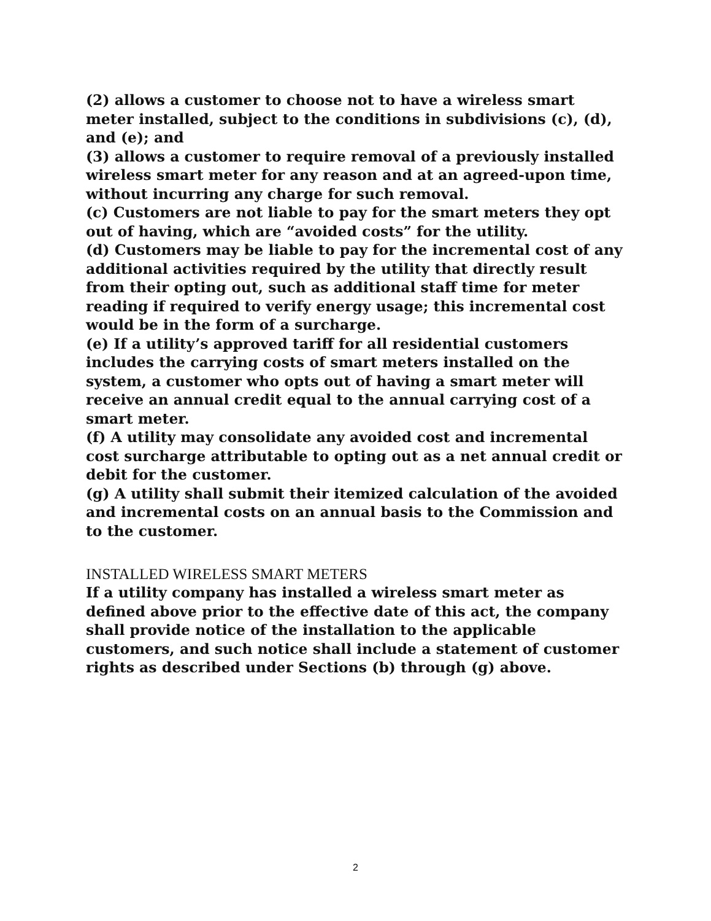(2) allows a customer to choose not to have a wireless smart meter installed, subject to the conditions in subdivisions (c), (d), and (e); and
(3) allows a customer to require removal of a previously installed wireless smart meter for any reason and at an agreed-upon time, without incurring any charge for such removal.
(c) Customers are not liable to pay for the smart meters they opt out of having, which are “avoided costs” for the utility.
(d) Customers may be liable to pay for the incremental cost of any additional activities required by the utility that directly result from their opting out, such as additional staff time for meter reading if required to verify energy usage; this incremental cost would be in the form of a surcharge.
(e) If a utility’s approved tariff for all residential customers includes the carrying costs of smart meters installed on the system, a customer who opts out of having a smart meter will receive an annual credit equal to the annual carrying cost of a smart meter.
(f) A utility may consolidate any avoided cost and incremental cost surcharge attributable to opting out as a net annual credit or debit for the customer.
(g) A utility shall submit their itemized calculation of the avoided and incremental costs on an annual basis to the Commission and to the customer.
INSTALLED WIRELESS SMART METERS
If a utility company has installed a wireless smart meter as defined above prior to the effective date of this act, the company shall provide notice of the installation to the applicable customers, and such notice shall include a statement of customer rights as described under Sections (b) through (g) above.
2